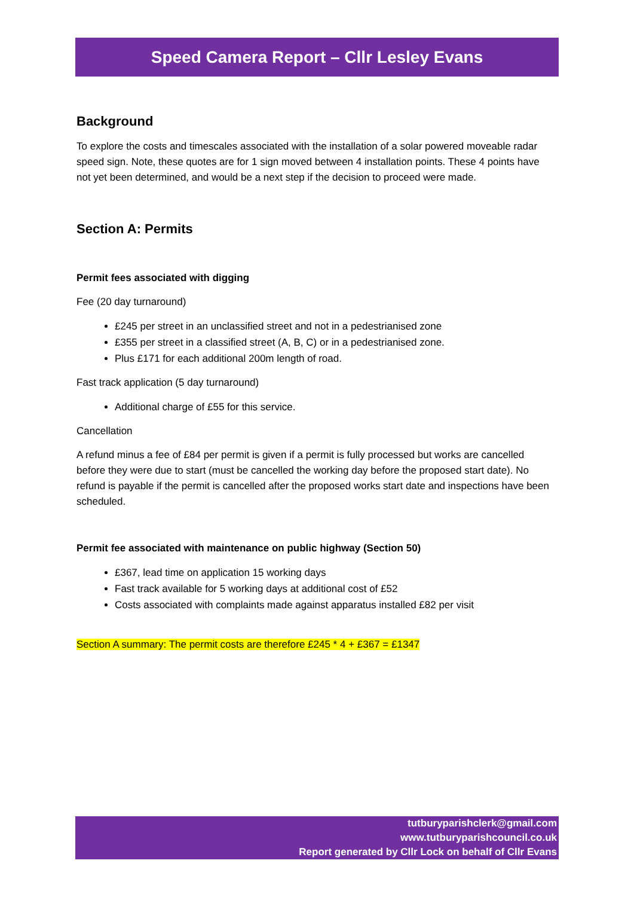Speed Camera Report – Cllr Lesley Evans
Background
To explore the costs and timescales associated with the installation of a solar powered moveable radar speed sign. Note, these quotes are for 1 sign moved between 4 installation points. These 4 points have not yet been determined, and would be a next step if the decision to proceed were made.
Section A: Permits
Permit fees associated with digging
Fee (20 day turnaround)
£245 per street in an unclassified street and not in a pedestrianised zone
£355 per street in a classified street (A, B, C) or in a pedestrianised zone.
Plus £171 for each additional 200m length of road.
Fast track application (5 day turnaround)
Additional charge of £55 for this service.
Cancellation
A refund minus a fee of £84 per permit is given if a permit is fully processed but works are cancelled before they were due to start (must be cancelled the working day before the proposed start date). No refund is payable if the permit is cancelled after the proposed works start date and inspections have been scheduled.
Permit fee associated with maintenance on public highway (Section 50)
£367, lead time on application 15 working days
Fast track available for 5 working days at additional cost of £52
Costs associated with complaints made against apparatus installed £82 per visit
Section A summary: The permit costs are therefore £245 * 4 + £367 = £1347
tutburyparishclerk@gmail.com
www.tutburyparishcouncil.co.uk
Report generated by Cllr Lock on behalf of Cllr Evans